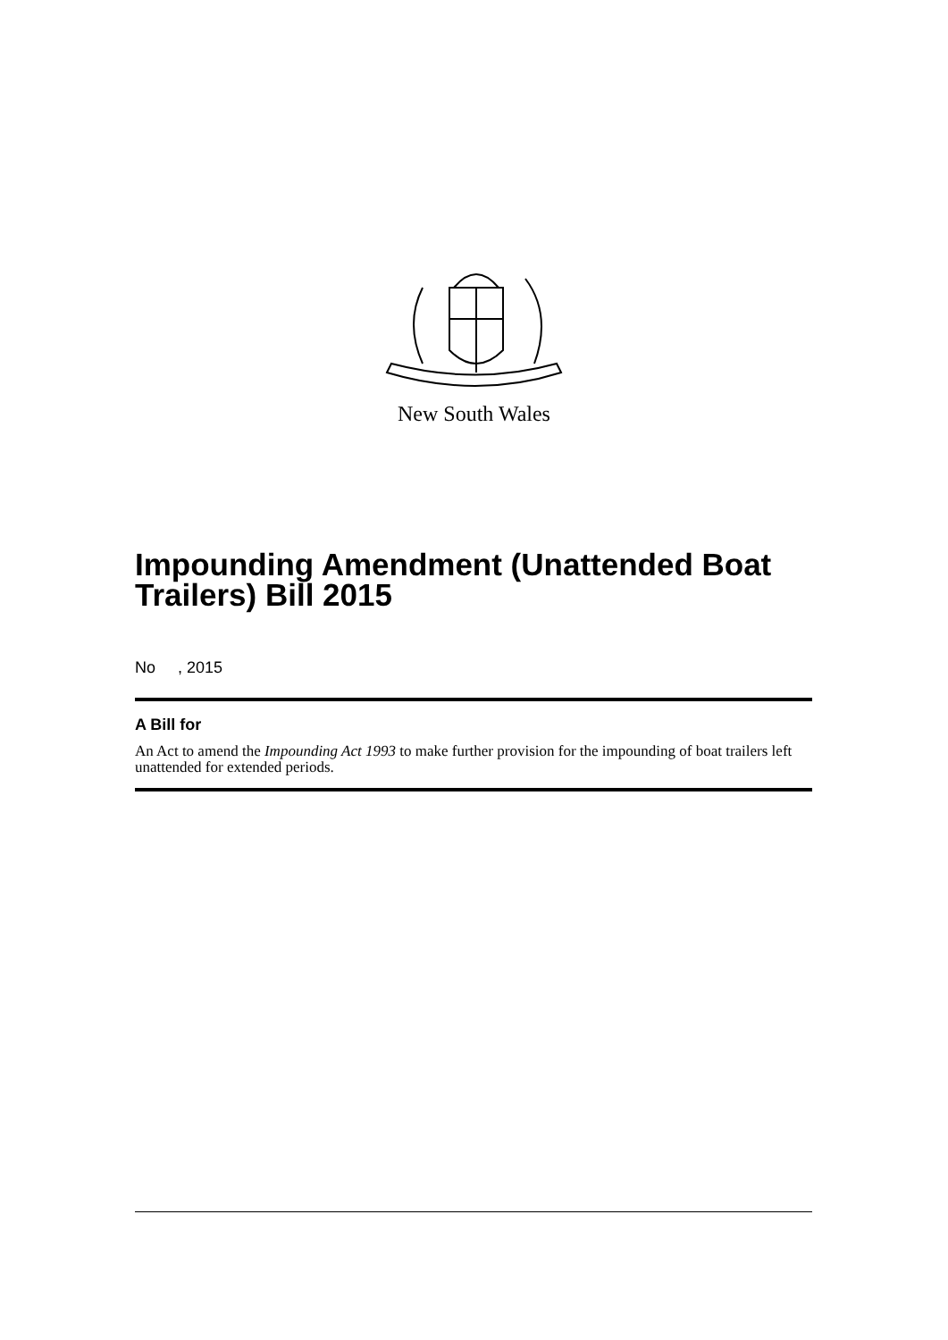New South Wales
Impounding Amendment (Unattended Boat Trailers) Bill 2015
No , 2015
A Bill for
An Act to amend the Impounding Act 1993 to make further provision for the impounding of boat trailers left unattended for extended periods.